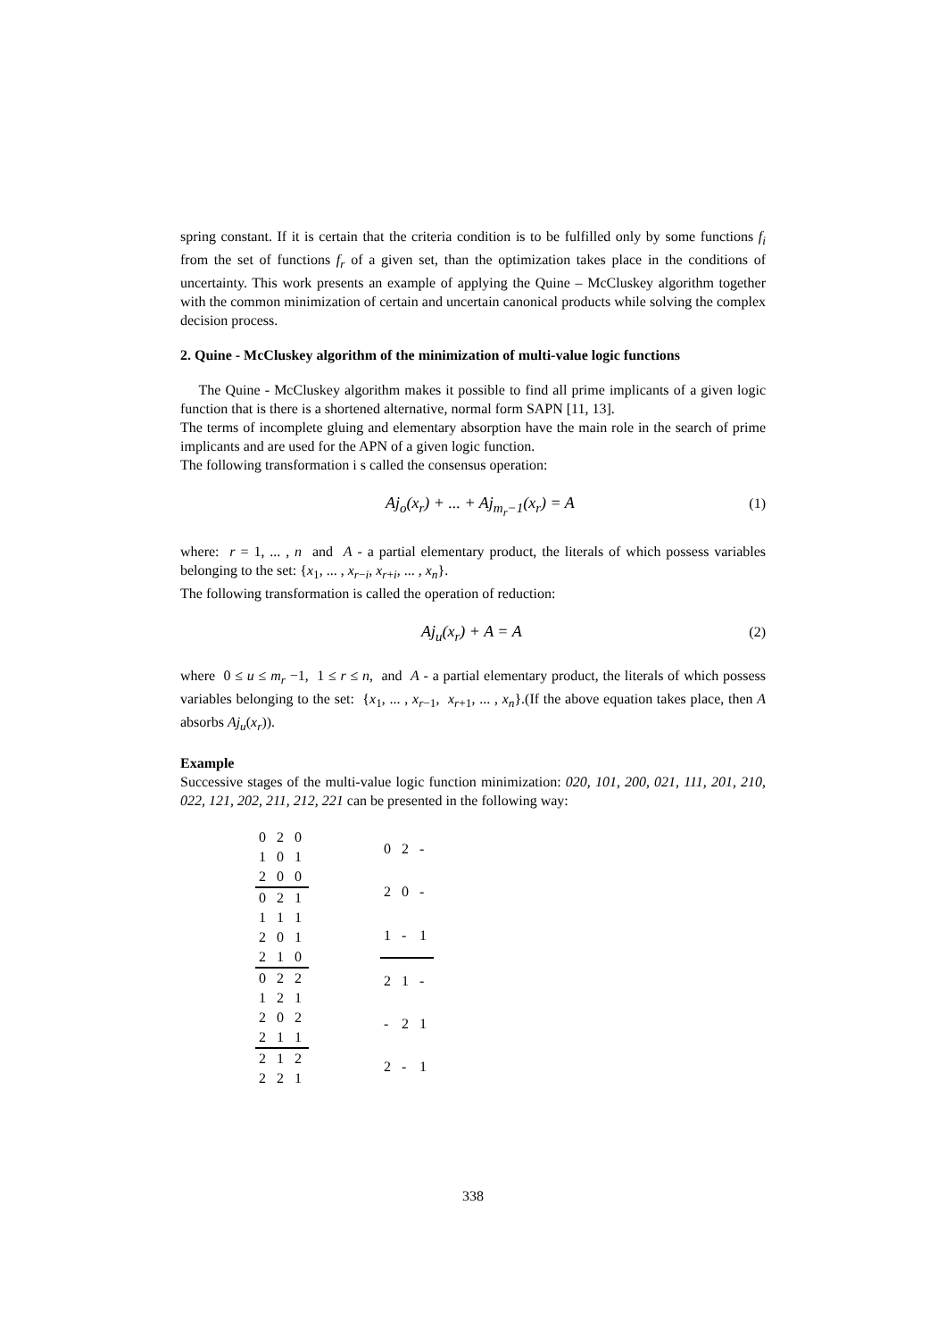spring constant. If it is certain that the criteria condition is to be fulfilled only by some functions f<sub>i</sub> from the set of functions f<sub>r</sub> of a given set, than the optimization takes place in the conditions of uncertainty. This work presents an example of applying the Quine – McCluskey algorithm together with the common minimization of certain and uncertain canonical products while solving the complex decision process.
2. Quine - McCluskey algorithm of the minimization of multi-value logic functions
The Quine - McCluskey algorithm makes it possible to find all prime implicants of a given logic function that is there is a shortened alternative, normal form SAPN [11, 13].
The terms of incomplete gluing and elementary absorption have the main role in the search of prime implicants and are used for the APN of a given logic function.
The following transformation i s called the consensus operation:
Aj<sub>o</sub>(x<sub>r</sub>) + ... + Aj<sub>m<sub>r</sub>−1</sub>(x<sub>r</sub>) = A (1)
where: r = 1, ... , n and A - a partial elementary product, the literals of which possess variables belonging to the set: {x<sub>1</sub>, ... , x<sub>r−i</sub>, x<sub>r+i</sub>, ... , x<sub>n</sub>}.
The following transformation is called the operation of reduction:
Aj<sub>u</sub>(x<sub>r</sub>) + A = A (2)
where 0 ≤ u ≤ m<sub>r</sub> −1, 1 ≤ r ≤ n, and A - a partial elementary product, the literals of which possess variables belonging to the set: {x<sub>1</sub>, ... , x<sub>r−1</sub>, x<sub>r+1</sub>, ... , x<sub>n</sub>}.(If the above equation takes place, then A absorbs Aj<sub>u</sub>(x<sub>r</sub>)).
Example
Successive stages of the multi-value logic function minimization: 020, 101, 200, 021, 111, 201, 210, 022, 121, 202, 211, 212, 221 can be presented in the following way:
| 0 | 2 | 0 |
| 1 | 0 | 1 |
| 2 | 0 | 0 |
| 0 | 2 | 1 |
| 1 | 1 | 1 |
| 2 | 0 | 1 |
| 2 | 1 | 0 |
| 0 | 2 | 2 |
| 1 | 2 | 1 |
| 2 | 0 | 2 |
| 2 | 1 | 1 |
| 2 | 1 | 2 |
| 2 | 2 | 1 |
| 0 | 2 | - |
| 2 | 0 | - |
| 1 | - | 1 |
| 2 | 1 | - |
| - | 2 | 1 |
| 2 | - | 1 |
338